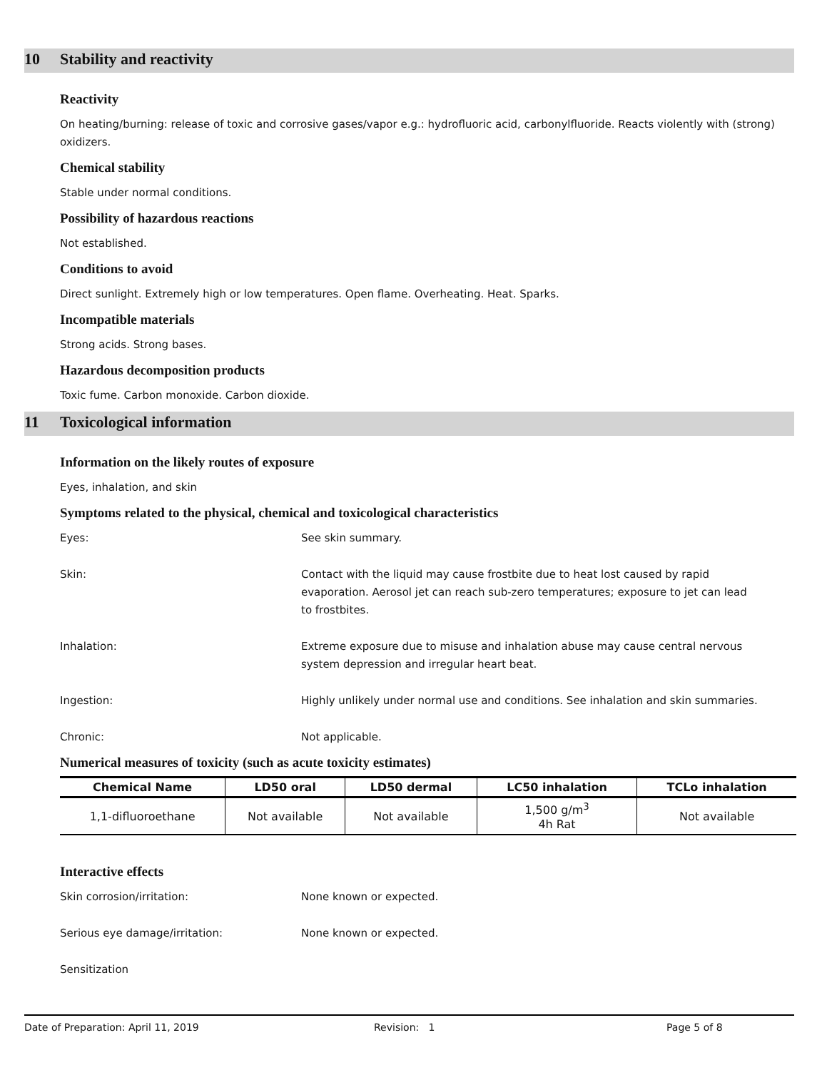10 Stability and reactivity
Reactivity
On heating/burning: release of toxic and corrosive gases/vapor e.g.: hydrofluoric acid, carbonylfluoride. Reacts violently with (strong) oxidizers.
Chemical stability
Stable under normal conditions.
Possibility of hazardous reactions
Not established.
Conditions to avoid
Direct sunlight. Extremely high or low temperatures. Open flame. Overheating. Heat. Sparks.
Incompatible materials
Strong acids. Strong bases.
Hazardous decomposition products
Toxic fume. Carbon monoxide. Carbon dioxide.
11 Toxicological information
Information on the likely routes of exposure
Eyes, inhalation, and skin
Symptoms related to the physical, chemical and toxicological characteristics
Eyes: See skin summary.
Skin: Contact with the liquid may cause frostbite due to heat lost caused by rapid evaporation. Aerosol jet can reach sub-zero temperatures; exposure to jet can lead to frostbites.
Inhalation: Extreme exposure due to misuse and inhalation abuse may cause central nervous system depression and irregular heart beat.
Ingestion: Highly unlikely under normal use and conditions. See inhalation and skin summaries.
Chronic: Not applicable.
Numerical measures of toxicity (such as acute toxicity estimates)
| Chemical Name | LD50 oral | LD50 dermal | LC50 inhalation | TCLo inhalation |
| --- | --- | --- | --- | --- |
| 1,1-difluoroethane | Not available | Not available | 1,500 g/m<sup>3</sup> 4h Rat | Not available |
Interactive effects
Skin corrosion/irritation: None known or expected.
Serious eye damage/irritation: None known or expected.
Sensitization
Date of Preparation: April 11, 2019 Revision: 1 Page 5 of 8